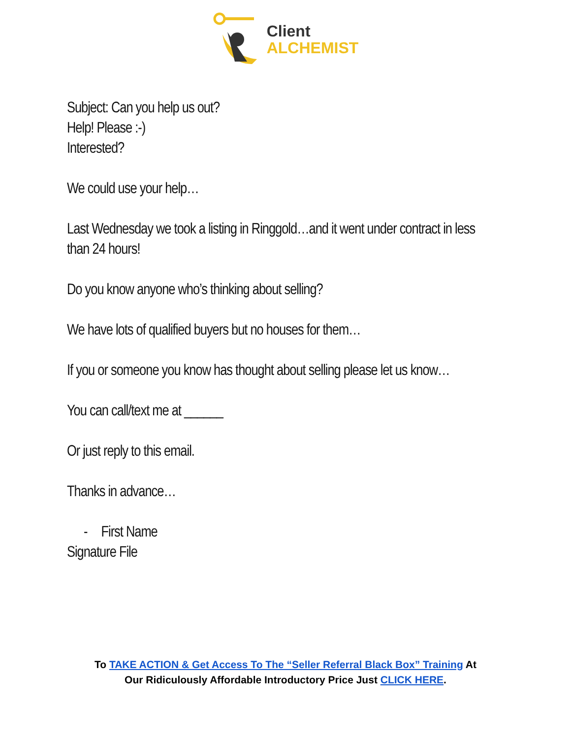Client
ALCHEMIST
Subject: Can you help us out?
Help! Please :-)
Interested?
We could use your help…
Last Wednesday we took a listing in Ringgold…and it went under contract in less than 24 hours!
Do you know anyone who’s thinking about selling?
We have lots of qualified buyers but no houses for them…
If you or someone you know has thought about selling please let us know…
You can call/text me at ______
Or just reply to this email.
Thanks in advance…
- First Name
Signature File
To TAKE ACTION & Get Access To The “Seller Referral Black Box” Training At
Our Ridiculously Affordable Introductory Price Just CLICK HERE.